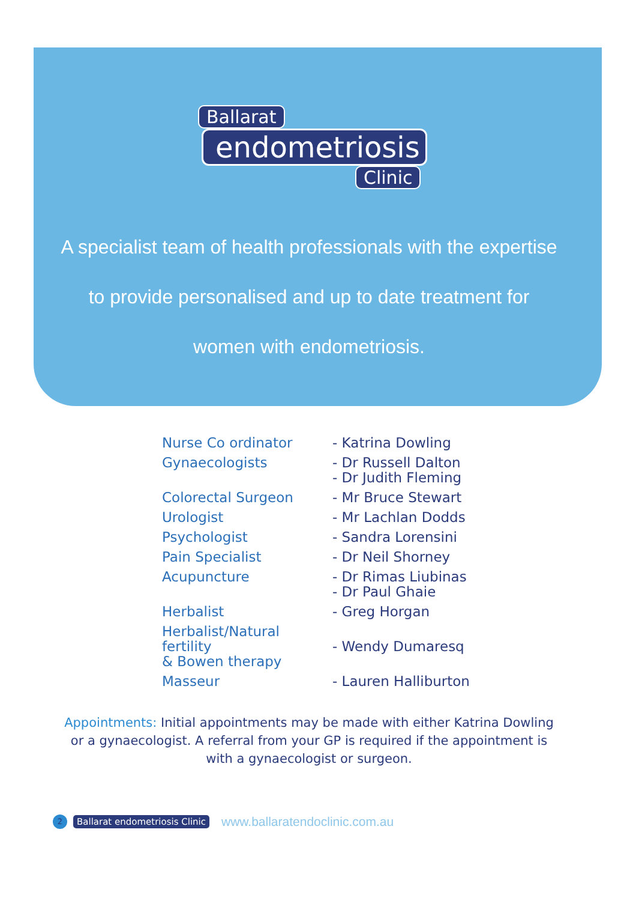Ballarat
endometriosis
Clinic
A specialist team of health professionals with the expertise to provide personalised and up to date treatment for women with endometriosis.
| Nurse Co ordinator | - Katrina Dowling |
| Gynaecologists | - Dr Russell Dalton - Dr Judith Fleming |
| Colorectal Surgeon | - Mr Bruce Stewart |
| Urologist | - Mr Lachlan Dodds |
| Psychologist | - Sandra Lorensini |
| Pain Specialist | - Dr Neil Shorney |
| Acupuncture | - Dr Rimas Liubinas - Dr Paul Ghaie |
| Herbalist | - Greg Horgan |
| Herbalist/Natural fertility & Bowen therapy | - Wendy Dumaresq |
| Masseur | - Lauren Halliburton |
Appointments: Initial appointments may be made with either Katrina Dowling or a gynaecologist. A referral from your GP is required if the appointment is with a gynaecologist or surgeon.
2
Ballarat endometriosis Clinic
www.ballaratendoclinic.com.au